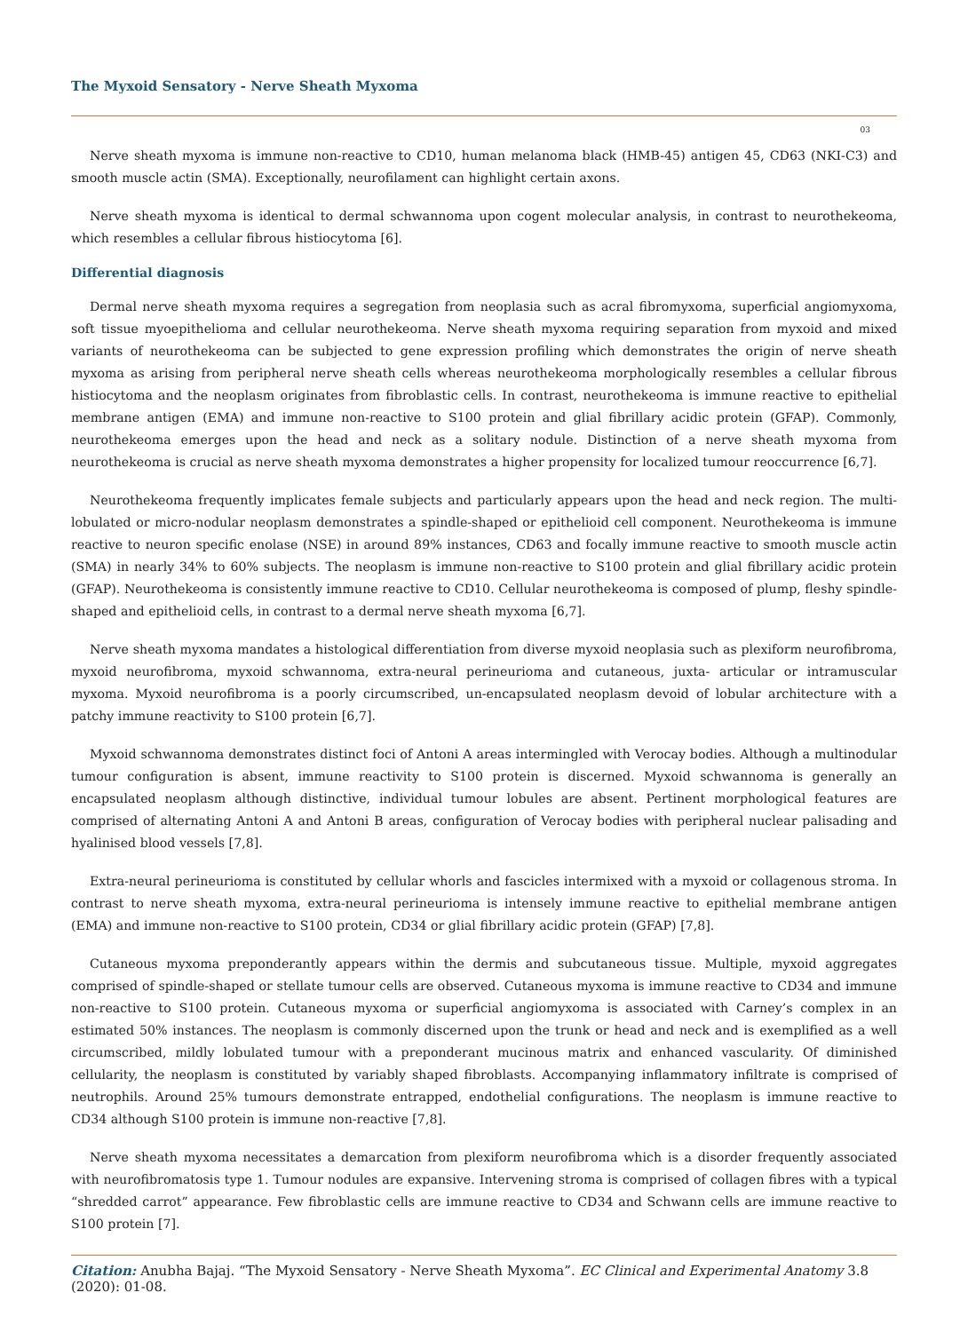The Myxoid Sensatory - Nerve Sheath Myxoma
03
Nerve sheath myxoma is immune non-reactive to CD10, human melanoma black (HMB-45) antigen 45, CD63 (NKI-C3) and smooth muscle actin (SMA). Exceptionally, neurofilament can highlight certain axons.
Nerve sheath myxoma is identical to dermal schwannoma upon cogent molecular analysis, in contrast to neurothekeoma, which resembles a cellular fibrous histiocytoma [6].
Differential diagnosis
Dermal nerve sheath myxoma requires a segregation from neoplasia such as acral fibromyxoma, superficial angiomyxoma, soft tissue myoepithelioma and cellular neurothekeoma. Nerve sheath myxoma requiring separation from myxoid and mixed variants of neurothekeoma can be subjected to gene expression profiling which demonstrates the origin of nerve sheath myxoma as arising from peripheral nerve sheath cells whereas neurothekeoma morphologically resembles a cellular fibrous histiocytoma and the neoplasm originates from fibroblastic cells. In contrast, neurothekeoma is immune reactive to epithelial membrane antigen (EMA) and immune non-reactive to S100 protein and glial fibrillary acidic protein (GFAP). Commonly, neurothekeoma emerges upon the head and neck as a solitary nodule. Distinction of a nerve sheath myxoma from neurothekeoma is crucial as nerve sheath myxoma demonstrates a higher propensity for localized tumour reoccurrence [6,7].
Neurothekeoma frequently implicates female subjects and particularly appears upon the head and neck region. The multi-lobulated or micro-nodular neoplasm demonstrates a spindle-shaped or epithelioid cell component. Neurothekeoma is immune reactive to neuron specific enolase (NSE) in around 89% instances, CD63 and focally immune reactive to smooth muscle actin (SMA) in nearly 34% to 60% subjects. The neoplasm is immune non-reactive to S100 protein and glial fibrillary acidic protein (GFAP). Neurothekeoma is consistently immune reactive to CD10. Cellular neurothekeoma is composed of plump, fleshy spindle- shaped and epithelioid cells, in contrast to a dermal nerve sheath myxoma [6,7].
Nerve sheath myxoma mandates a histological differentiation from diverse myxoid neoplasia such as plexiform neurofibroma, myxoid neurofibroma, myxoid schwannoma, extra-neural perineurioma and cutaneous, juxta- articular or intramuscular myxoma. Myxoid neurofibroma is a poorly circumscribed, un-encapsulated neoplasm devoid of lobular architecture with a patchy immune reactivity to S100 protein [6,7].
Myxoid schwannoma demonstrates distinct foci of Antoni A areas intermingled with Verocay bodies. Although a multinodular tumour configuration is absent, immune reactivity to S100 protein is discerned. Myxoid schwannoma is generally an encapsulated neoplasm although distinctive, individual tumour lobules are absent. Pertinent morphological features are comprised of alternating Antoni A and Antoni B areas, configuration of Verocay bodies with peripheral nuclear palisading and hyalinised blood vessels [7,8].
Extra-neural perineurioma is constituted by cellular whorls and fascicles intermixed with a myxoid or collagenous stroma. In contrast to nerve sheath myxoma, extra-neural perineurioma is intensely immune reactive to epithelial membrane antigen (EMA) and immune non-reactive to S100 protein, CD34 or glial fibrillary acidic protein (GFAP) [7,8].
Cutaneous myxoma preponderantly appears within the dermis and subcutaneous tissue. Multiple, myxoid aggregates comprised of spindle-shaped or stellate tumour cells are observed. Cutaneous myxoma is immune reactive to CD34 and immune non-reactive to S100 protein. Cutaneous myxoma or superficial angiomyxoma is associated with Carney’s complex in an estimated 50% instances. The neoplasm is commonly discerned upon the trunk or head and neck and is exemplified as a well circumscribed, mildly lobulated tumour with a preponderant mucinous matrix and enhanced vascularity. Of diminished cellularity, the neoplasm is constituted by variably shaped fibroblasts. Accompanying inflammatory infiltrate is comprised of neutrophils. Around 25% tumours demonstrate entrapped, endothelial configurations. The neoplasm is immune reactive to CD34 although S100 protein is immune non-reactive [7,8].
Nerve sheath myxoma necessitates a demarcation from plexiform neurofibroma which is a disorder frequently associated with neurofibromatosis type 1. Tumour nodules are expansive. Intervening stroma is comprised of collagen fibres with a typical “shredded carrot” appearance. Few fibroblastic cells are immune reactive to CD34 and Schwann cells are immune reactive to S100 protein [7].
Citation: Anubha Bajaj. “The Myxoid Sensatory - Nerve Sheath Myxoma”. EC Clinical and Experimental Anatomy 3.8 (2020): 01-08.